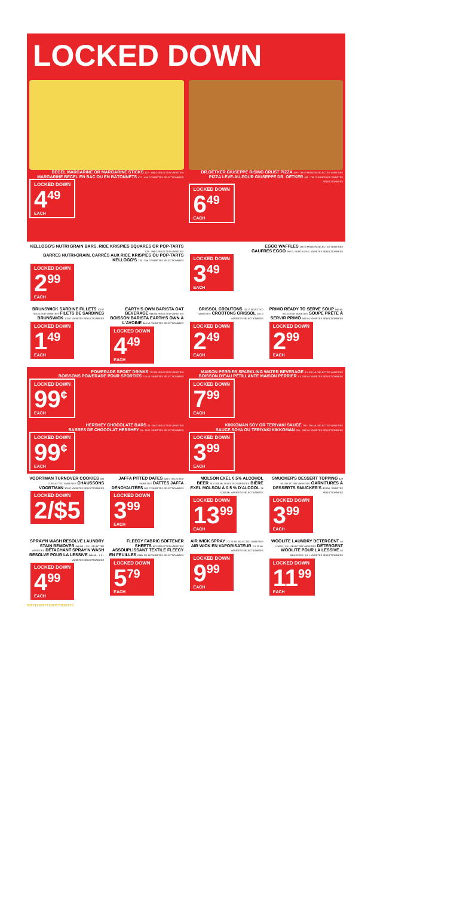LOCKED DOWN
BECEL MARGARINE OR MARGARINE STICKS 427 - 454 G SELECTED VARIETIES
MARGARINE BECEL EN BAC OU EN BÂTONNETS 427 - 454 G VARIÉTÉS SÉLECTIONNÉES
LOCKED DOWN
4<sup>49</sup>
EACH
DR.OETKER GIUSEPPE RISING CRUST PIZZA 439 - 785 G FROZEN SELECTED VARIETIES
PIZZA LÈVE-AU-FOUR GIUSEPPE DR. OETKER 439 - 785 G SURGELÉE VARIÉTÉS SÉLECTIONNÉES
LOCKED DOWN
6<sup>49</sup>
EACH
KELLOGG'S NUTRI GRAIN BARS, RICE KRISPIES SQUARES OR POP-TARTS 176 - 384 G SELECTED VARIETIES
BARRES NUTRI-GRAIN, CARRÉS AUX RICE KRISPIES OU POP-TARTS KELLOGG'S 176 - 384 G VARIÉTÉS SÉLECTIONNÉES
LOCKED DOWN
2<sup>99</sup>
EACH
EGGO WAFFLES 280 G FROZEN SELECTED VARIETIES
GAUFRES EGGO 280 G, SURGELÉES, VARIÉTÉS SÉLECTIONNÉES
LOCKED DOWN
3<sup>49</sup>
EACH
BRUNSWICK SARDINE FILLETS 100 G SELECTED VARIETIES FILETS DE SARDINES BRUNSWICK 100 G VARIÉTÉS SÉLECTIONNÉES
LOCKED DOWN
1<sup>49</sup>
EACH
EARTH'S OWN BARISTA OAT BEVERAGE 946 ML SELECTED VARIETIES BOISSON BARISTA EARTH'S OWN À L'AVOINE 946 ML VARIÉTÉS SÉLECTIONNÉES
LOCKED DOWN
4<sup>49</sup>
EACH
GRISSOL CROUTONS 135 G SELECTED VARIETIES CROÛTONS GRISSOL 135 G VARIÉTÉS SÉLECTIONNÉES
LOCKED DOWN
2<sup>49</sup>
EACH
PRIMO READY TO SERVE SOUP 540 ML SELECTED VARIETIES SOUPE PRÊTE À SERVIR PRIMO 540 ML VARIÉTÉS SÉLECTIONNÉES
LOCKED DOWN
2<sup>99</sup>
EACH
POWERADE SPORT DRINKS 710 ML SELECTED VARIETIES
BOISSONS POWERADE POUR SPORTIFS 710 ML VARIÉTÉS SÉLECTIONNÉES
LOCKED DOWN
99<sup>¢</sup>
EACH
MAISON PERRIER SPARKLING WATER BEVERAGE 8 X 330 ML SELECTED VARIETIES
BOISSON D'EAU PÉTILLANTE MAISON PERRIER 8 X 330 ML VARIÉTÉS SÉLECTIONNÉES
LOCKED DOWN
7<sup>99</sup>
EACH
HERSHEY CHOCOLATE BARS 43 - 58 G SELECTED VARIETIES
BARRES DE CHOCOLAT HERSHEY 43 - 58 G, VARIÉTÉS SÉLECTIONNÉES
LOCKED DOWN
99<sup>¢</sup>
EACH
KIKKOMAN SOY OR TERIYAKI SAUCE 295 - 296 ML SELECTED VARIETIES
SAUCE SOYA OU TERIYAKI KIKKOMAN 295 - 296 ML VARIÉTÉS SÉLECTIONNÉES
LOCKED DOWN
3<sup>99</sup>
EACH
VOORTMAN TURNOVER COOKIES 300 G SELECTED VARIETIES CHAUSSONS VOORTMAN 300 G VARIÉTÉS SÉLECTIONNÉES
LOCKED DOWN
2/$5
JAFFA PITTED DATES 500 G SELECTED VARIETIES DATTES JAFFA DÉNOYAUTÉES 500 G VARIÉTÉS SÉLECTIONNÉES
LOCKED DOWN
3<sup>99</sup>
EACH
MOLSON EXEL 0.5% ALCOHOL BEER 24 X 355 ML SELECTED VARIETIES BIÈRE EXEL MOLSON À 0.5 % D'ALCOOL 24 X 355 ML VARIÉTÉS SÉLECTIONNÉES
LOCKED DOWN
13<sup>99</sup>
EACH
SMUCKER'S DESSERT TOPPING 428 ML SELECTED VARIETIES GARNITURES À DESSERTS SMUCKER'S 428 ML VARIÉTÉS SÉLECTIONNÉES
LOCKED DOWN
3<sup>99</sup>
EACH
SPRAY'N WASH RESOLVE LAUNDRY STAIN REMOVER 946 ML - 1.5 L SELECTED VARIETIES DÉTACHANT SPRAY'N WASH RESOLVE POUR LA LESSIVE 946 ML - 1,5 L VARIÉTÉS SÉLECTIONNÉES
LOCKED DOWN
4<sup>99</sup>
EACH
FLEECY FABRIC SOFTENER SHEETS 80'S SELECTED VARIETIES ASSOUPLISSANT TEXTILE FLEECY EN FEUILLES EMB. DE 80 VARIÉTÉS SÉLECTIONNÉES
LOCKED DOWN
5<sup>79</sup>
EACH
AIR WICK SPRAY 2 X 20 ML SELECTED VARIETIES AIR WICK EN VAPORISATEUR 2 X 20 ML VARIÉTÉS SÉLECTIONNÉES
LOCKED DOWN
9<sup>99</sup>
EACH
WOOLITE LAUNDRY DETERGENT 40 LOADS, 1.8 L SELECTED VARIETIES DÉTERGENT WOOLITE POUR LA LESSIVE 40 BRASSÉES, 1,8 L VARIÉTÉS SÉLECTIONNÉES
LOCKED DOWN
11<sup>99</sup>
EACH
DOTT7DOTT7DOTT7DOTT7